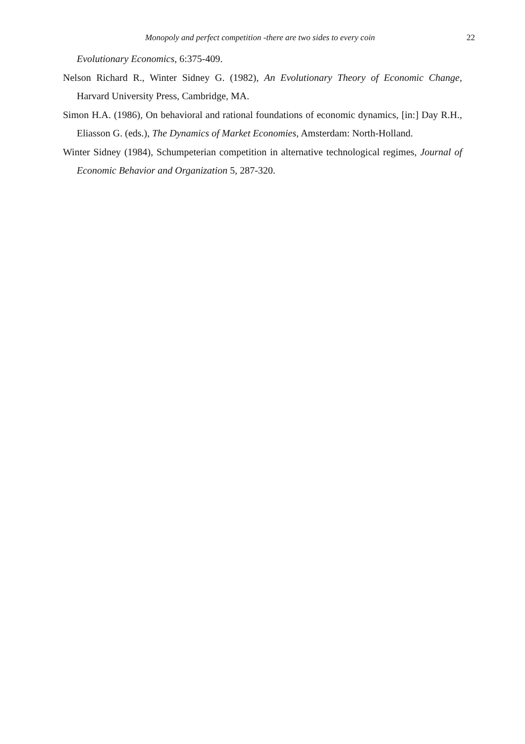Monopoly and perfect competition -there are two sides to every coin
22
Evolutionary Economics, 6:375-409.
Nelson Richard R., Winter Sidney G. (1982), An Evolutionary Theory of Economic Change, Harvard University Press, Cambridge, MA.
Simon H.A. (1986), On behavioral and rational foundations of economic dynamics, [in:] Day R.H., Eliasson G. (eds.), The Dynamics of Market Economies, Amsterdam: North-Holland.
Winter Sidney (1984), Schumpeterian competition in alternative technological regimes, Journal of Economic Behavior and Organization 5, 287-320.